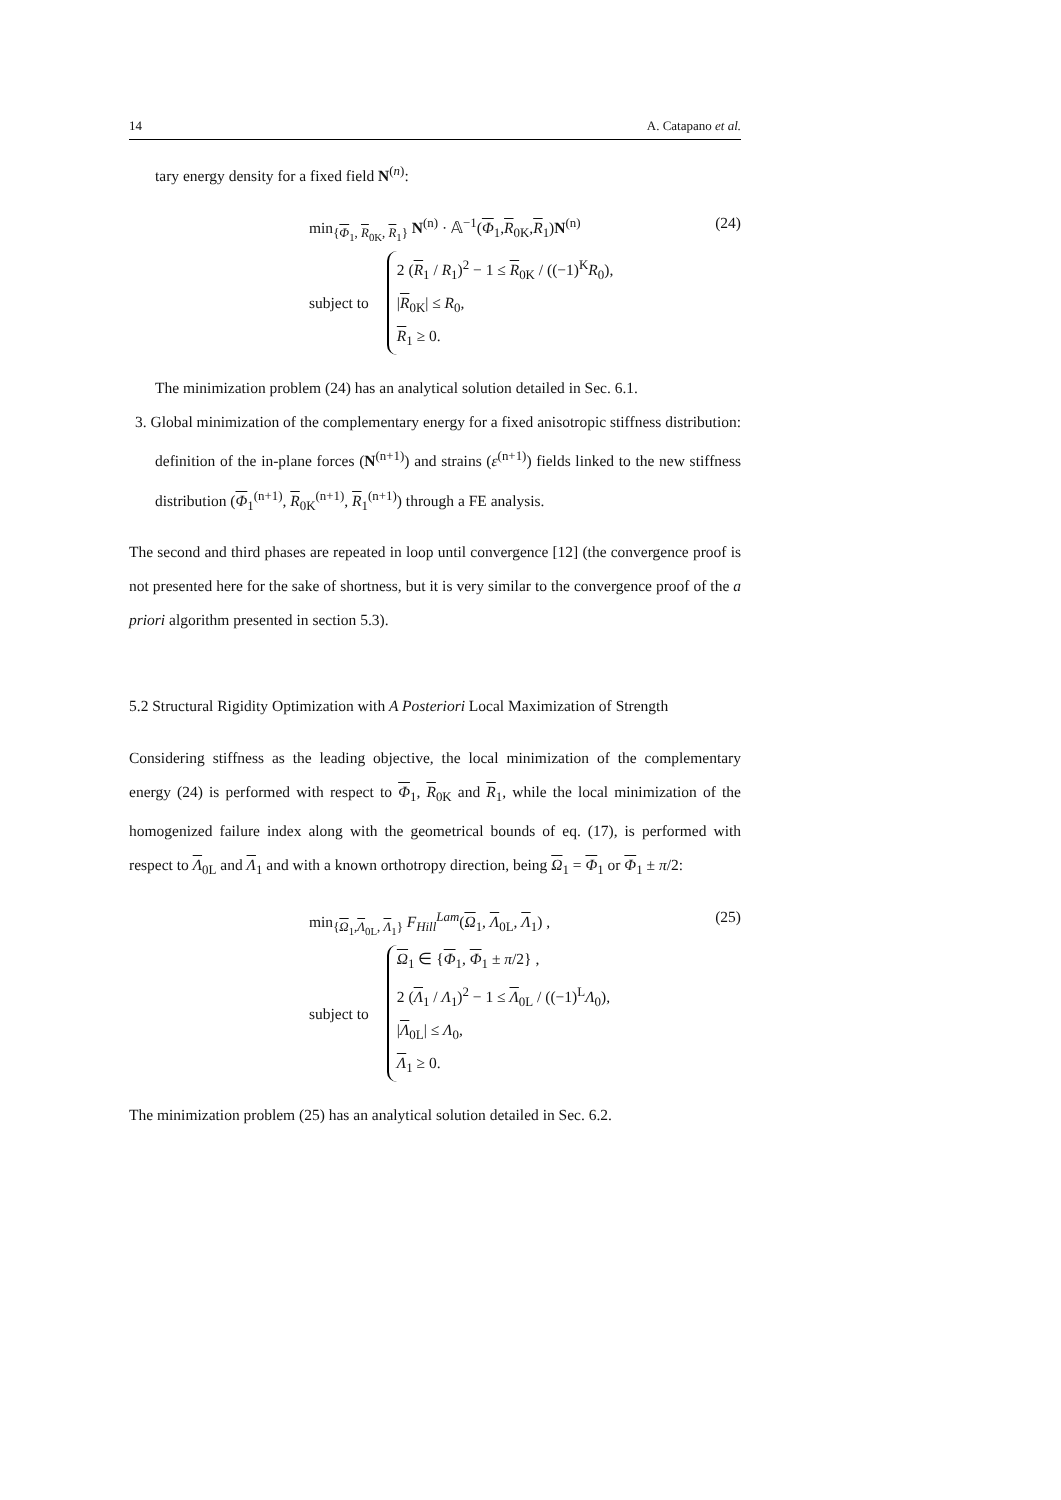14 A. Catapano et al.
tary energy density for a fixed field N<sup>(n)</sup>:
min<sub>{Φ<sub>1</sub>, R<sub>0K</sub>, R<sub>1</sub>}</sub> N<sup>(n)</sup> · 𝔸<sup>−1</sup>(Φ<sub>1</sub>,R<sub>0K</sub>,R<sub>1</sub>)N<sup>(n)</sup>
subject to
2 (R<sub>1</sub> / R<sub>1</sub>)<sup>2</sup> − 1 ≤ R<sub>0K</sub> / ((−1)<sup>K</sup>R<sub>0</sub>),
|R<sub>0K</sub>| ≤ R<sub>0</sub>,
R<sub>1</sub> ≥ 0.
(24)
The minimization problem (24) has an analytical solution detailed in Sec. 6.1.
3. Global minimization of the complementary energy for a fixed anisotropic stiffness distribution: definition of the in-plane forces (N<sup>(n+1)</sup>) and strains (ε<sup>(n+1)</sup>) fields linked to the new stiffness distribution (Φ<sub>1</sub><sup>(n+1)</sup>, R<sub>0K</sub><sup>(n+1)</sup>, R<sub>1</sub><sup>(n+1)</sup>) through a FE analysis.
The second and third phases are repeated in loop until convergence [12] (the convergence proof is not presented here for the sake of shortness, but it is very similar to the convergence proof of the a priori algorithm presented in section 5.3).
5.2 Structural Rigidity Optimization with A Posteriori Local Maximization of Strength
Considering stiffness as the leading objective, the local minimization of the complementary energy (24) is performed with respect to Φ<sub>1</sub>, R<sub>0K</sub> and R<sub>1</sub>, while the local minimization of the homogenized failure index along with the geometrical bounds of eq. (17), is performed with respect to Λ<sub>0L</sub> and Λ<sub>1</sub> and with a known orthotropy direction, being Ω<sub>1</sub> = Φ<sub>1</sub> or Φ<sub>1</sub> ± π/2:
min<sub>{Ω<sub>1</sub>,Λ<sub>0L</sub>, Λ<sub>1</sub>}</sub> F<sub>Hill</sub><sup>Lam</sup>(Ω<sub>1</sub>, Λ<sub>0L</sub>, Λ<sub>1</sub>) ,
subject to
Ω<sub>1</sub> ∈ {Φ<sub>1</sub>, Φ<sub>1</sub> ± π/2} ,
2 (Λ<sub>1</sub> / Λ<sub>1</sub>)<sup>2</sup> − 1 ≤ Λ<sub>0L</sub> / ((−1)<sup>L</sup>Λ<sub>0</sub>),
|Λ<sub>0L</sub>| ≤ Λ<sub>0</sub>,
Λ<sub>1</sub> ≥ 0.
(25)
The minimization problem (25) has an analytical solution detailed in Sec. 6.2.